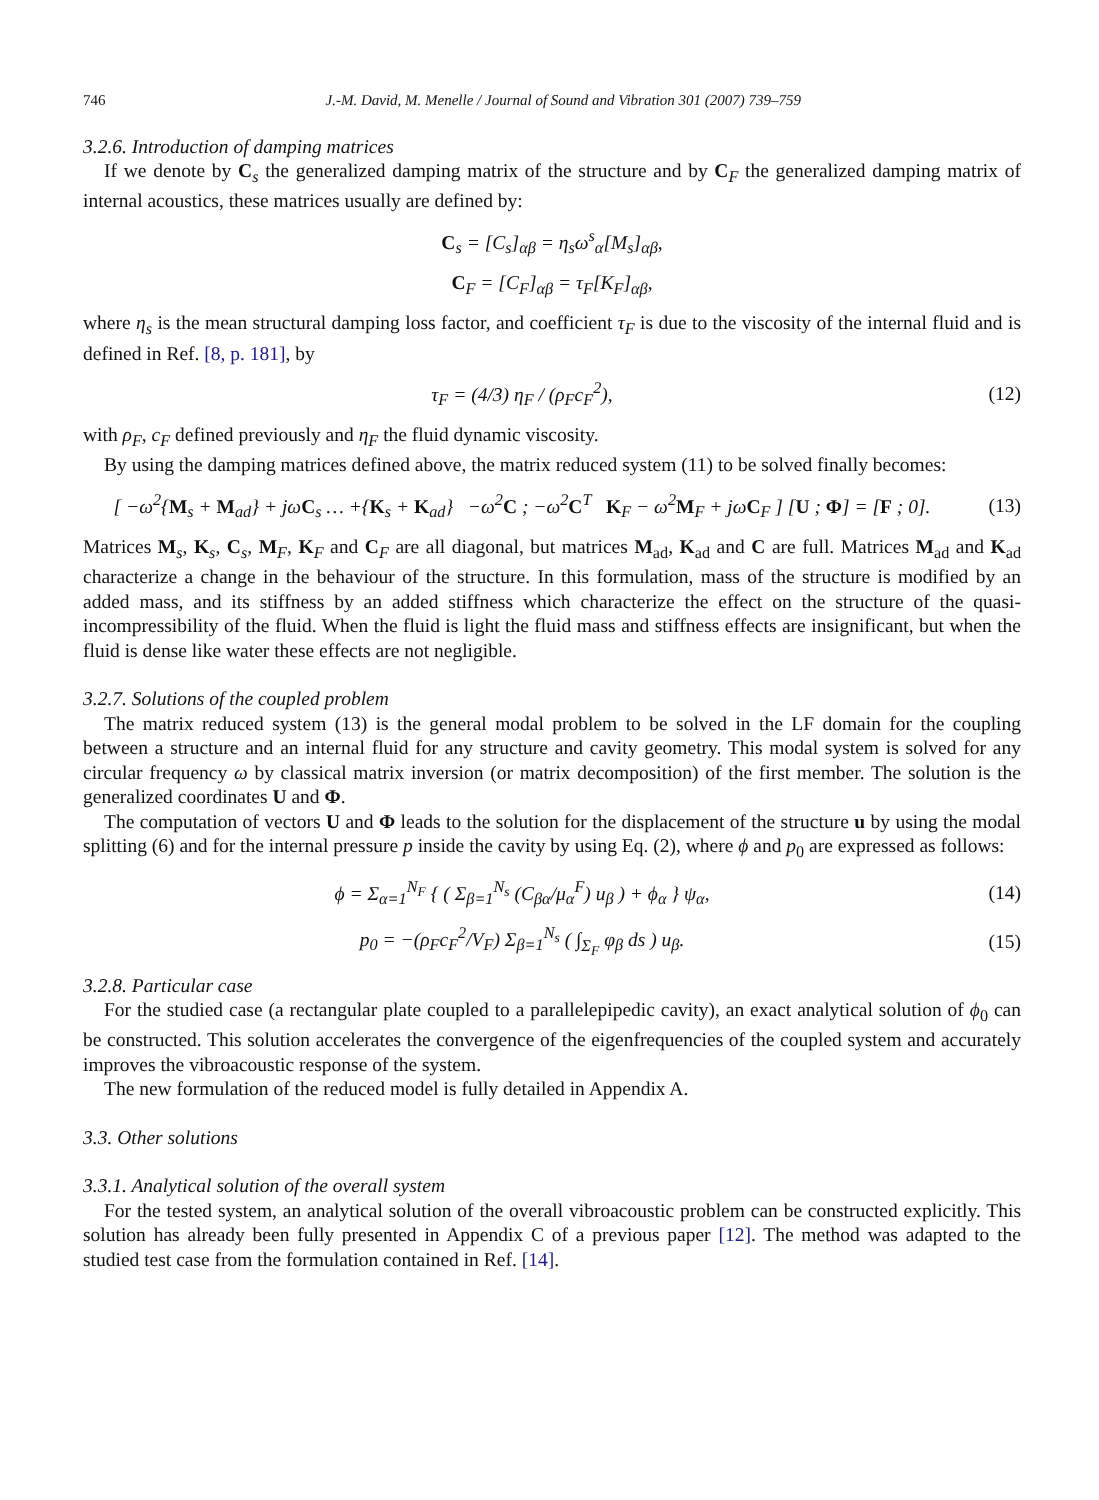746 J.-M. David, M. Menelle / Journal of Sound and Vibration 301 (2007) 739–759
3.2.6. Introduction of damping matrices
If we denote by C<sub>s</sub> the generalized damping matrix of the structure and by C<sub>F</sub> the generalized damping matrix of internal acoustics, these matrices usually are defined by:
C<sub>s</sub> = [C<sub>s</sub>]<sub>αβ</sub> = η<sub>s</sub>ω<sup>s</sup><sub>α</sub>[M<sub>s</sub>]<sub>αβ</sub>,
C<sub>F</sub> = [C<sub>F</sub>]<sub>αβ</sub> = τ<sub>F</sub>[K<sub>F</sub>]<sub>αβ</sub>,
where η<sub>s</sub> is the mean structural damping loss factor, and coefficient τ<sub>F</sub> is due to the viscosity of the internal fluid and is defined in Ref. [8, p. 181], by
τ<sub>F</sub> = (4/3) η<sub>F</sub> / (ρ<sub>F</sub>c<sub>F</sub><sup>2</sup>), (12)
with ρ<sub>F</sub>, c<sub>F</sub> defined previously and η<sub>F</sub> the fluid dynamic viscosity.
By using the damping matrices defined above, the matrix reduced system (11) to be solved finally becomes:
[ −ω<sup>2</sup>{M<sub>s</sub> + M<sub>ad</sub>} + jωC<sub>s</sub> … +{K<sub>s</sub> + K<sub>ad</sub>} −ω<sup>2</sup>C ; −ω<sup>2</sup>C<sup>T</sup> K<sub>F</sub> − ω<sup>2</sup>M<sub>F</sub> + jωC<sub>F</sub> ] [U ; Φ] = [F ; 0].
(13)
Matrices M<sub>s</sub>, K<sub>s</sub>, C<sub>s</sub>, M<sub>F</sub>, K<sub>F</sub> and C<sub>F</sub> are all diagonal, but matrices M<sub>ad</sub>, K<sub>ad</sub> and C are full. Matrices M<sub>ad</sub> and K<sub>ad</sub> characterize a change in the behaviour of the structure. In this formulation, mass of the structure is modified by an added mass, and its stiffness by an added stiffness which characterize the effect on the structure of the quasi-incompressibility of the fluid. When the fluid is light the fluid mass and stiffness effects are insignificant, but when the fluid is dense like water these effects are not negligible.
3.2.7. Solutions of the coupled problem
The matrix reduced system (13) is the general modal problem to be solved in the LF domain for the coupling between a structure and an internal fluid for any structure and cavity geometry. This modal system is solved for any circular frequency ω by classical matrix inversion (or matrix decomposition) of the first member. The solution is the generalized coordinates U and Φ.
The computation of vectors U and Φ leads to the solution for the displacement of the structure u by using the modal splitting (6) and for the internal pressure p inside the cavity by using Eq. (2), where ϕ and p<sub>0</sub> are expressed as follows:
ϕ = Σ<sub>α=1</sub><sup>N<sub>F</sub></sup> { ( Σ<sub>β=1</sub><sup>N<sub>s</sub></sup> (C<sub>βα</sub>/μ<sub>α</sub><sup>F</sup>) u<sub>β</sub> ) + ϕ<sub>α</sub> } ψ<sub>α</sub>,
(14)
p<sub>0</sub> = −(ρ<sub>F</sub>c<sub>F</sub><sup>2</sup>/V<sub>F</sub>) Σ<sub>β=1</sub><sup>N<sub>s</sub></sup> ( ∫<sub>Σ<sub>F</sub></sub> φ<sub>β</sub> ds ) u<sub>β</sub>.
(15)
3.2.8. Particular case
For the studied case (a rectangular plate coupled to a parallelepipedic cavity), an exact analytical solution of ϕ<sub>0</sub> can be constructed. This solution accelerates the convergence of the eigenfrequencies of the coupled system and accurately improves the vibroacoustic response of the system.
The new formulation of the reduced model is fully detailed in Appendix A.
3.3. Other solutions
3.3.1. Analytical solution of the overall system
For the tested system, an analytical solution of the overall vibroacoustic problem can be constructed explicitly. This solution has already been fully presented in Appendix C of a previous paper [12]. The method was adapted to the studied test case from the formulation contained in Ref. [14].